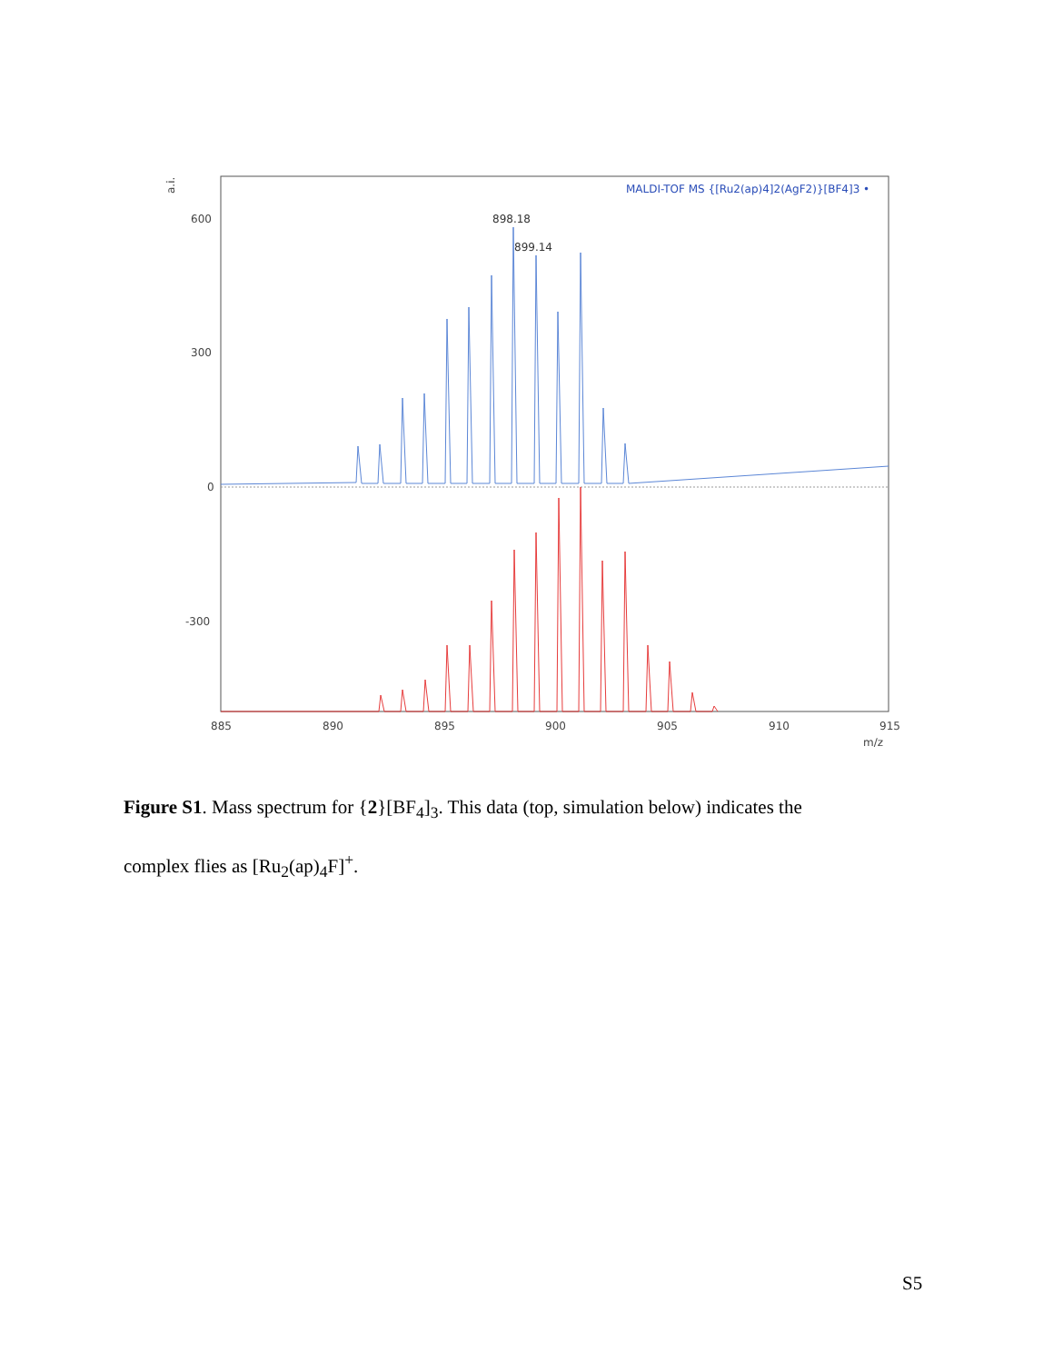a.i.
600
300
0
-300
MALDI-TOF MS {[Ru2(ap)4]2(AgF2)}[BF4]3 •
898.18
899.14
885
890
895
900
905
910
915
m/z
Figure S1. Mass spectrum for {2}[BF<sub>4</sub>]<sub>3</sub>. This data (top, simulation below) indicates the complex flies as [Ru<sub>2</sub>(ap)<sub>4</sub>F]<sup>+</sup>.
S5